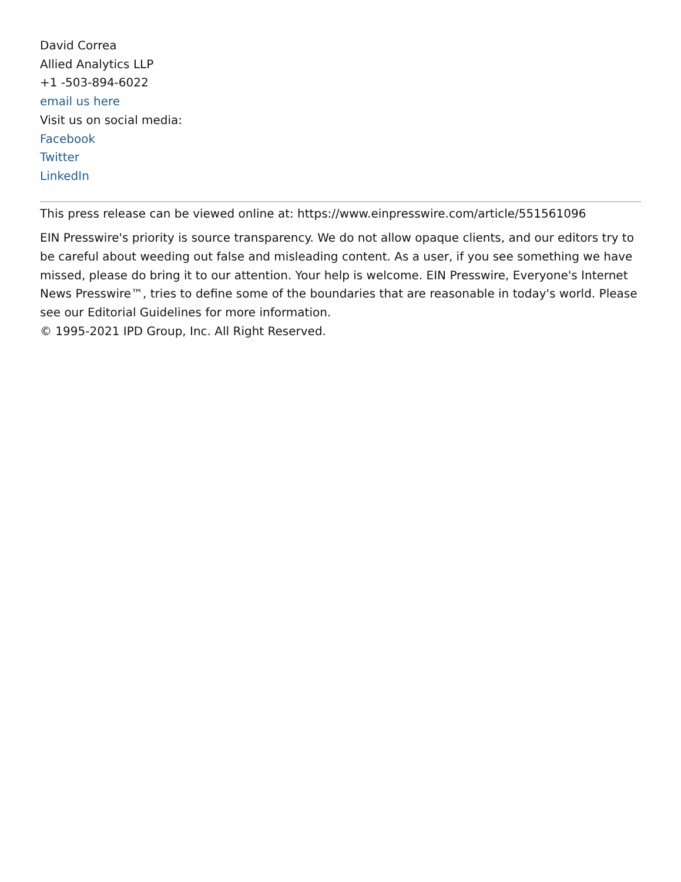David Correa
Allied Analytics LLP
+1 -503-894-6022
email us here
Visit us on social media:
Facebook
Twitter
LinkedIn
This press release can be viewed online at: https://www.einpresswire.com/article/551561096
EIN Presswire's priority is source transparency. We do not allow opaque clients, and our editors try to be careful about weeding out false and misleading content. As a user, if you see something we have missed, please do bring it to our attention. Your help is welcome. EIN Presswire, Everyone's Internet News Presswire™, tries to define some of the boundaries that are reasonable in today's world. Please see our Editorial Guidelines for more information.
© 1995-2021 IPD Group, Inc. All Right Reserved.